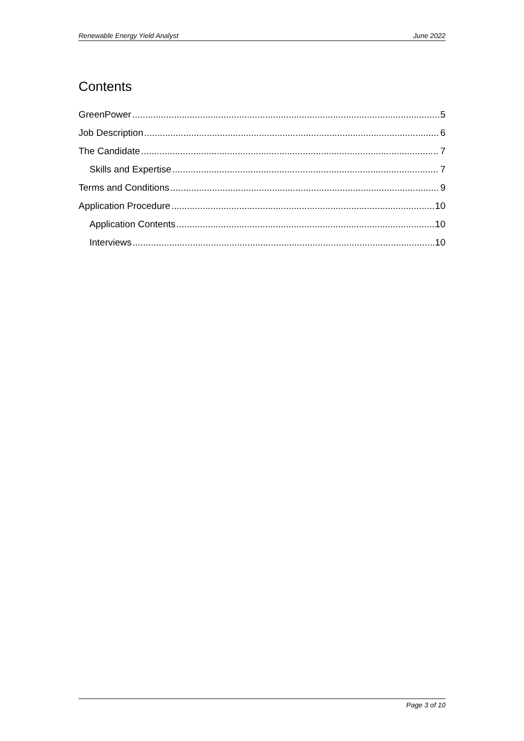Renewable Energy Yield Analyst June 2022
Contents
GreenPower 5
Job Description 6
The Candidate 7
Skills and Expertise 7
Terms and Conditions 9
Application Procedure 10
Application Contents 10
Interviews 10
Page 3 of 10